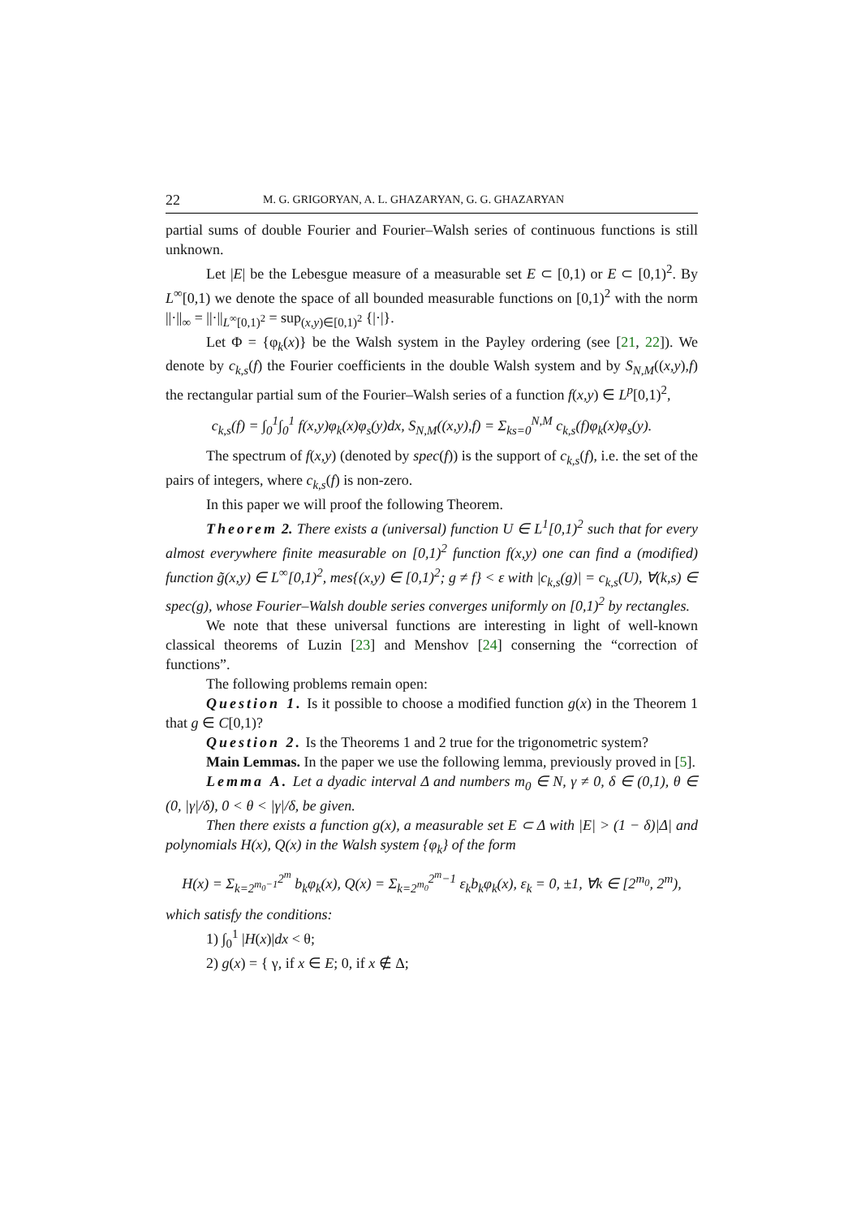22 M. G. GRIGORYAN, A. L. GHAZARYAN, G. G. GHAZARYAN
partial sums of double Fourier and Fourier–Walsh series of continuous functions is still unknown.
Let |E| be the Lebesgue measure of a measurable set E ⊂ [0,1) or E ⊂ [0,1)<sup>2</sup>. By L<sup>∞</sup>[0,1) we denote the space of all bounded measurable functions on [0,1)<sup>2</sup> with the norm ||·||<sub>∞</sub> = ||·||<sub>L<sup>∞</sup>[0,1)<sup>2</sup></sub> = sup<sub>(x,y)∈[0,1)<sup>2</sup></sub> {|·|}.
Let Φ = {φ<sub>k</sub>(x)} be the Walsh system in the Payley ordering (see [21, 22]). We denote by c<sub>k,s</sub>(f) the Fourier coefficients in the double Walsh system and by S<sub>N,M</sub>((x,y),f) the rectangular partial sum of the Fourier–Walsh series of a function f(x,y) ∈ L<sup>p</sup>[0,1)<sup>2</sup>,
c<sub>k,s</sub>(f) = ∫<sub>0</sub><sup>1</sup>∫<sub>0</sub><sup>1</sup> f(x,y)φ<sub>k</sub>(x)φ<sub>s</sub>(y)dx, S<sub>N,M</sub>((x,y),f) = Σ<sub>ks=0</sub><sup>N,M</sup> c<sub>k,s</sub>(f)φ<sub>k</sub>(x)φ<sub>s</sub>(y).
The spectrum of f(x,y) (denoted by spec(f)) is the support of c<sub>k,s</sub>(f), i.e. the set of the pairs of integers, where c<sub>k,s</sub>(f) is non-zero.
In this paper we will proof the following Theorem.
Theorem 2. There exists a (universal) function U ∈ L<sup>1</sup>[0,1)<sup>2</sup> such that for every almost everywhere finite measurable on [0,1)<sup>2</sup> function f(x,y) one can find a (modified) function g̃(x,y) ∈ L<sup>∞</sup>[0,1)<sup>2</sup>, mes{(x,y) ∈ [0,1)<sup>2</sup>; g ≠ f} < ε with |c<sub>k,s</sub>(g)| = c<sub>k,s</sub>(U), ∀(k,s) ∈ spec(g), whose Fourier–Walsh double series converges uniformly on [0,1)<sup>2</sup> by rectangles.
We note that these universal functions are interesting in light of well-known classical theorems of Luzin [23] and Menshov [24] conserning the “correction of functions”.
The following problems remain open:
Question 1. Is it possible to choose a modified function g(x) in the Theorem 1 that g ∈ C[0,1)?
Question 2. Is the Theorems 1 and 2 true for the trigonometric system?
Main Lemmas. In the paper we use the following lemma, previously proved in [5].
Lemma A. Let a dyadic interval Δ and numbers m<sub>0</sub> ∈ N, γ ≠ 0, δ ∈ (0,1), θ ∈ (0, |γ|/δ), 0 < θ < |γ|/δ, be given.
Then there exists a function g(x), a measurable set E ⊂ Δ with |E| > (1 − δ)|Δ| and polynomials H(x), Q(x) in the Walsh system {φ<sub>k</sub>} of the form
H(x) = Σ<sub>k=2<sup>m<sub>0</sub>−1</sup></sub><sup>2<sup>m</sup></sup> b<sub>k</sub>φ<sub>k</sub>(x), Q(x) = Σ<sub>k=2<sup>m<sub>0</sub></sup></sub><sup>2<sup>m</sup>−1</sup> ε<sub>k</sub>b<sub>k</sub>φ<sub>k</sub>(x), ε<sub>k</sub> = 0, ±1, ∀k ∈ [2<sup>m<sub>0</sub></sup>, 2<sup>m</sup>),
which satisfy the conditions:
1) ∫<sub>0</sub><sup>1</sup> |H(x)|dx < θ;
2) g(x) = { γ, if x ∈ E; 0, if x ∉ Δ;